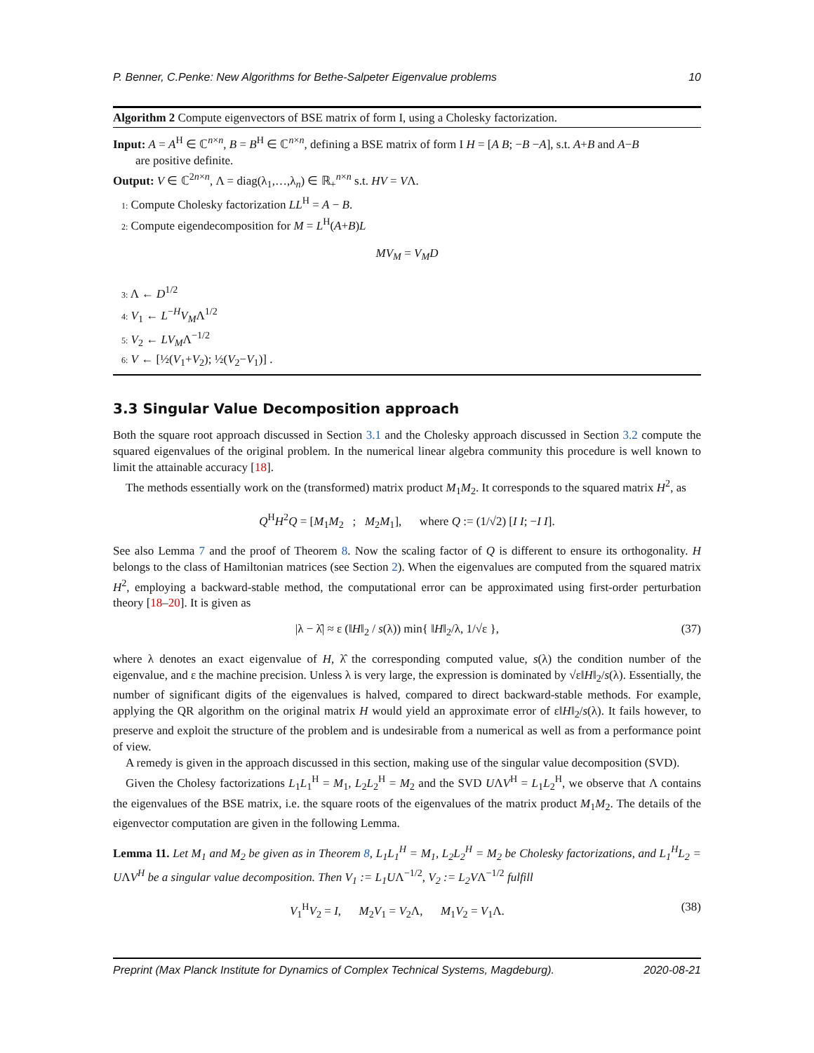P. Benner, C.Penke: New Algorithms for Bethe-Salpeter Eigenvalue problems 10
Algorithm 2 Compute eigenvectors of BSE matrix of form I, using a Cholesky factorization.
Input: A = A<sup>H</sup> ∈ ℂ<sup>n×n</sup>, B = B<sup>H</sup> ∈ ℂ<sup>n×n</sup>, defining a BSE matrix of form I H = [A B; −B −A], s.t. A+B and A−B
are positive definite.
Output: V ∈ ℂ<sup>2n×n</sup>, Λ = diag(λ<sub>1</sub>,…,λ<sub>n</sub>) ∈ ℝ<sub>+</sub><sup>n×n</sup> s.t. HV = VΛ.
1: Compute Cholesky factorization LL<sup>H</sup> = A − B.
2: Compute eigendecomposition for M = L<sup>H</sup>(A+B)L
MV<sub>M</sub> = V<sub>M</sub>D
3: Λ ← D<sup>1/2</sup>
4: V<sub>1</sub> ← L<sup>−H</sup>V<sub>M</sub>Λ<sup>1/2</sup>
5: V<sub>2</sub> ← LV<sub>M</sub>Λ<sup>−1/2</sup>
6: V ← [½(V<sub>1</sub>+V<sub>2</sub>); ½(V<sub>2</sub>−V<sub>1</sub>)] .
3.3 Singular Value Decomposition approach
Both the square root approach discussed in Section 3.1 and the Cholesky approach discussed in Section 3.2 compute the squared eigenvalues of the original problem. In the numerical linear algebra community this procedure is well known to limit the attainable accuracy [18].
The methods essentially work on the (transformed) matrix product M<sub>1</sub>M<sub>2</sub>. It corresponds to the squared matrix H<sup>2</sup>, as
Q<sup>H</sup>H<sup>2</sup>Q = [M<sub>1</sub>M<sub>2</sub> ; M<sub>2</sub>M<sub>1</sub>], where Q := (1/√2) [I I; −I I].
See also Lemma 7 and the proof of Theorem 8. Now the scaling factor of Q is different to ensure its orthogonality. H belongs to the class of Hamiltonian matrices (see Section 2). When the eigenvalues are computed from the squared matrix H<sup>2</sup>, employing a backward-stable method, the computational error can be approximated using first-order perturbation theory [18–20]. It is given as
|λ − λ̂| ≈ ε (‖H‖<sub>2</sub> / s(λ)) min{ ‖H‖<sub>2</sub>/λ, 1/√ε }, (37)
where λ denotes an exact eigenvalue of H, λ̂ the corresponding computed value, s(λ) the condition number of the eigenvalue, and ε the machine precision. Unless λ is very large, the expression is dominated by √ε‖H‖<sub>2</sub>/s(λ). Essentially, the number of significant digits of the eigenvalues is halved, compared to direct backward-stable methods. For example, applying the QR algorithm on the original matrix H would yield an approximate error of ε‖H‖<sub>2</sub>/s(λ). It fails however, to preserve and exploit the structure of the problem and is undesirable from a numerical as well as from a performance point of view.
A remedy is given in the approach discussed in this section, making use of the singular value decomposition (SVD).
Given the Cholesy factorizations L<sub>1</sub>L<sub>1</sub><sup>H</sup> = M<sub>1</sub>, L<sub>2</sub>L<sub>2</sub><sup>H</sup> = M<sub>2</sub> and the SVD UΛV<sup>H</sup> = L<sub>1</sub>L<sub>2</sub><sup>H</sup>, we observe that Λ contains the eigenvalues of the BSE matrix, i.e. the square roots of the eigenvalues of the matrix product M<sub>1</sub>M<sub>2</sub>. The details of the eigenvector computation are given in the following Lemma.
Lemma 11. Let M<sub>1</sub> and M<sub>2</sub> be given as in Theorem 8, L<sub>1</sub>L<sub>1</sub><sup>H</sup> = M<sub>1</sub>, L<sub>2</sub>L<sub>2</sub><sup>H</sup> = M<sub>2</sub> be Cholesky factorizations, and L<sub>1</sub><sup>H</sup>L<sub>2</sub> = UΛV<sup>H</sup> be a singular value decomposition. Then V<sub>1</sub> := L<sub>1</sub>UΛ<sup>−1/2</sup>, V<sub>2</sub> := L<sub>2</sub>VΛ<sup>−1/2</sup> fulfill
V<sub>1</sub><sup>H</sup>V<sub>2</sub> = I, M<sub>2</sub>V<sub>1</sub> = V<sub>2</sub>Λ, M<sub>1</sub>V<sub>2</sub> = V<sub>1</sub>Λ. (38)
Preprint (Max Planck Institute for Dynamics of Complex Technical Systems, Magdeburg). 2020-08-21